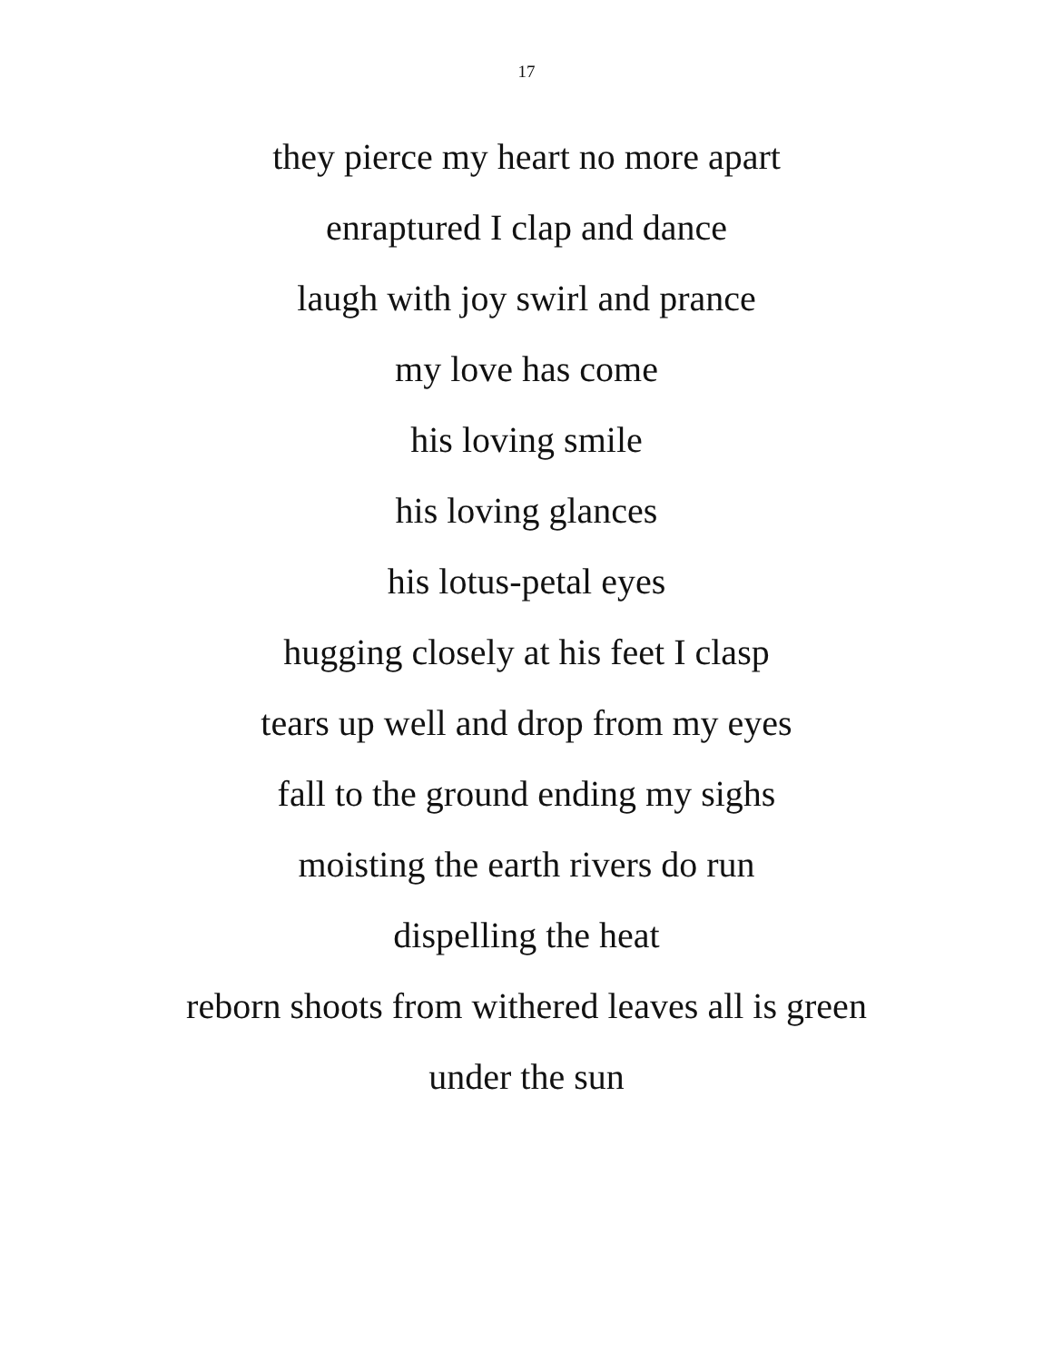17
they pierce my heart no more apart
enraptured I clap and dance
laugh with joy swirl and prance
my love has come
his loving smile
his loving glances
his lotus-petal eyes
hugging closely at his feet I clasp
tears up well and drop from my eyes
fall to the ground ending my sighs
moisting the earth rivers do run
dispelling the heat
reborn shoots from withered leaves all is green
under the sun